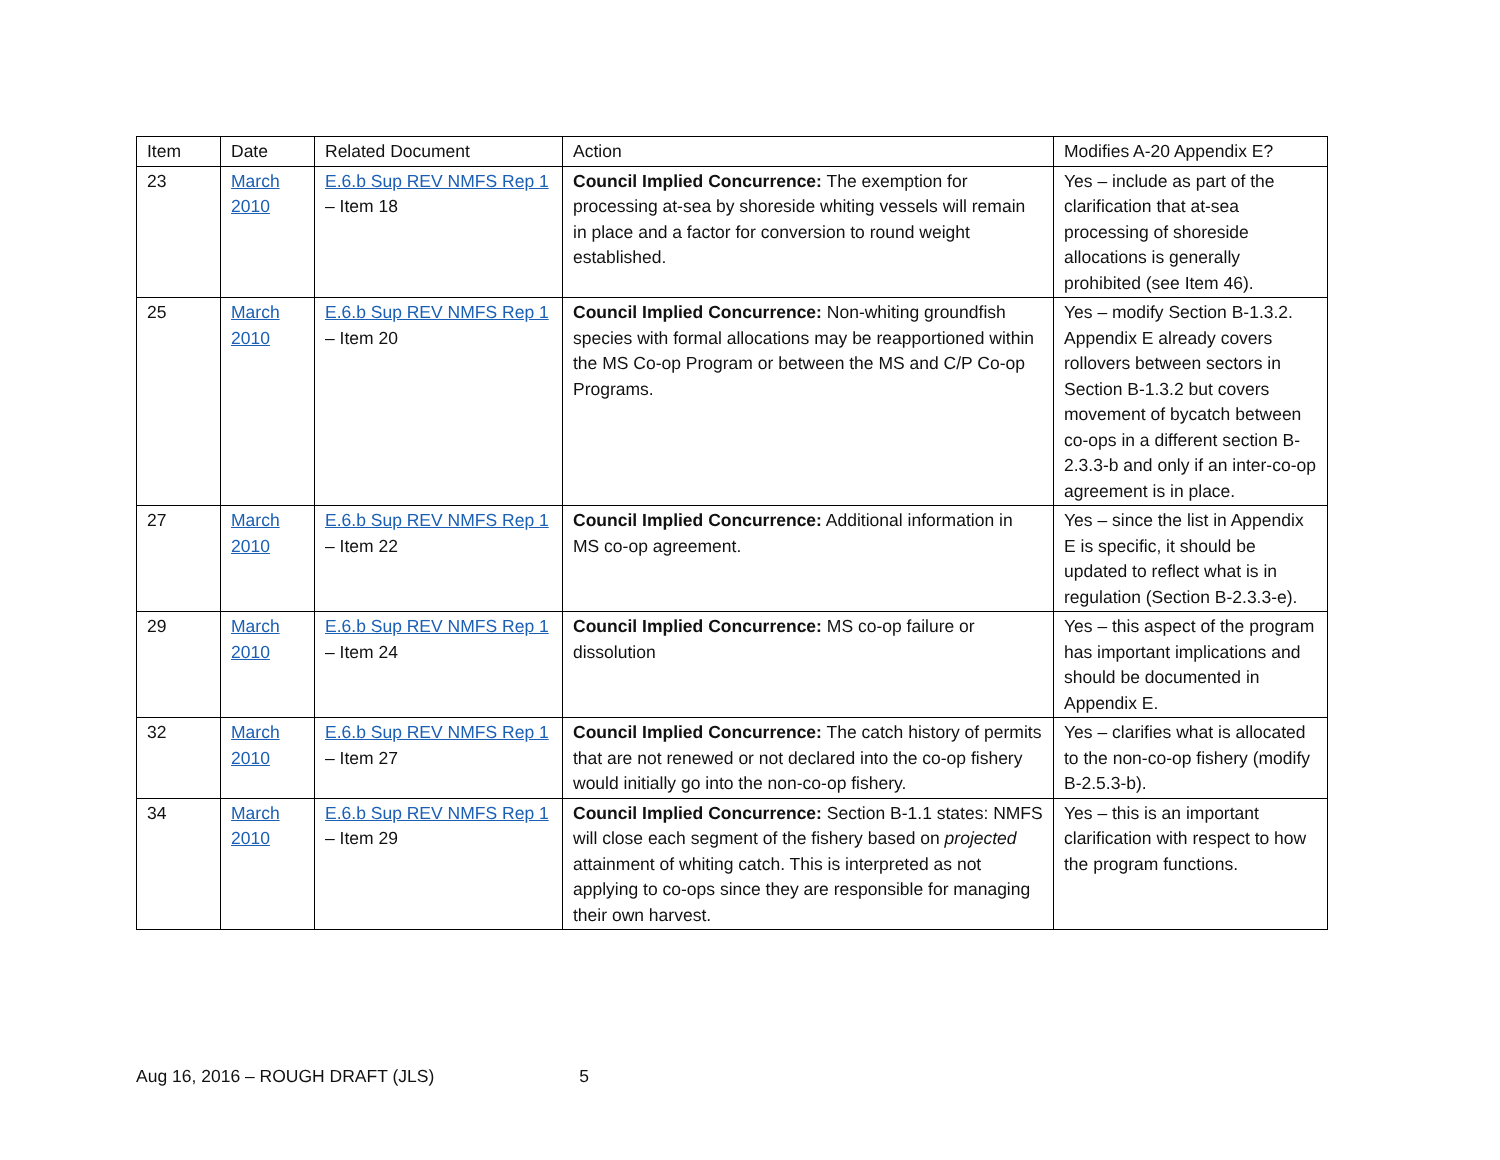| Item | Date | Related Document | Action | Modifies A-20 Appendix E? |
| --- | --- | --- | --- | --- |
| 23 | March 2010 | E.6.b Sup REV NMFS Rep 1 – Item 18 | Council Implied Concurrence: The exemption for processing at-sea by shoreside whiting vessels will remain in place and a factor for conversion to round weight established. | Yes – include as part of the clarification that at-sea processing of shoreside allocations is generally prohibited (see Item 46). |
| 25 | March 2010 | E.6.b Sup REV NMFS Rep 1 – Item 20 | Council Implied Concurrence: Non-whiting groundfish species with formal allocations may be reapportioned within the MS Co-op Program or between the MS and C/P Co-op Programs. | Yes – modify Section B-1.3.2. Appendix E already covers rollovers between sectors in Section B-1.3.2 but covers movement of bycatch between co-ops in a different section B-2.3.3-b and only if an inter-co-op agreement is in place. |
| 27 | March 2010 | E.6.b Sup REV NMFS Rep 1 – Item 22 | Council Implied Concurrence: Additional information in MS co-op agreement. | Yes – since the list in Appendix E is specific, it should be updated to reflect what is in regulation (Section B-2.3.3-e). |
| 29 | March 2010 | E.6.b Sup REV NMFS Rep 1 – Item 24 | Council Implied Concurrence: MS co-op failure or dissolution | Yes – this aspect of the program has important implications and should be documented in Appendix E. |
| 32 | March 2010 | E.6.b Sup REV NMFS Rep 1 – Item 27 | Council Implied Concurrence: The catch history of permits that are not renewed or not declared into the co-op fishery would initially go into the non-co-op fishery. | Yes – clarifies what is allocated to the non-co-op fishery (modify B-2.5.3-b). |
| 34 | March 2010 | E.6.b Sup REV NMFS Rep 1 – Item 29 | Council Implied Concurrence: Section B-1.1 states: NMFS will close each segment of the fishery based on projected attainment of whiting catch. This is interpreted as not applying to co-ops since they are responsible for managing their own harvest. | Yes – this is an important clarification with respect to how the program functions. |
Aug 16, 2016 – ROUGH DRAFT (JLS) 5